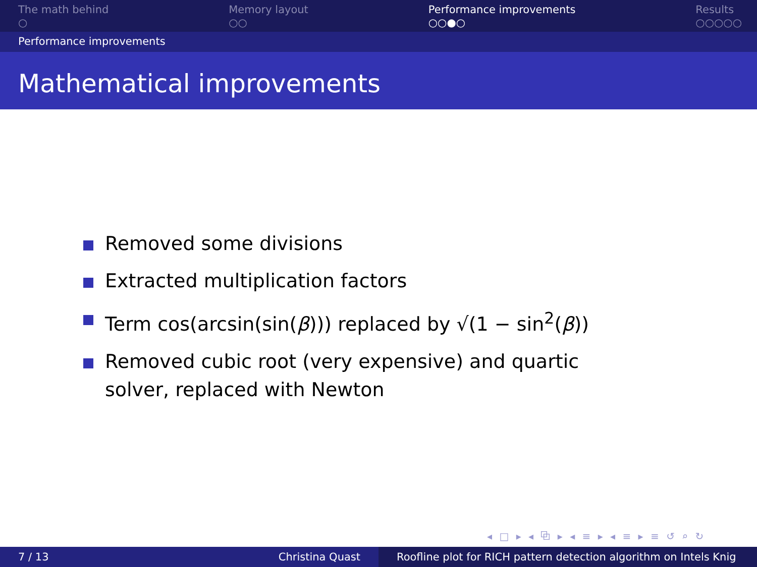The math behind
○
Memory layout
○○
Performance improvements
○○●○
Results
○○○○○
Performance improvements
Mathematical improvements
Removed some divisions
Extracted multiplication factors
Term cos(arcsin(sin(β))) replaced by √(1 − sin<sup>2</sup>(β))
Removed cubic root (very expensive) and quartic solver, replaced with Newton
◂ □ ▸ ◂ ⧉ ▸ ◂ ≡ ▸ ◂ ≡ ▸ ≡ ↺ ⌕ ↻
7 / 13 Christina Quast Roofline plot for RICH pattern detection algorithm on Intels Knig